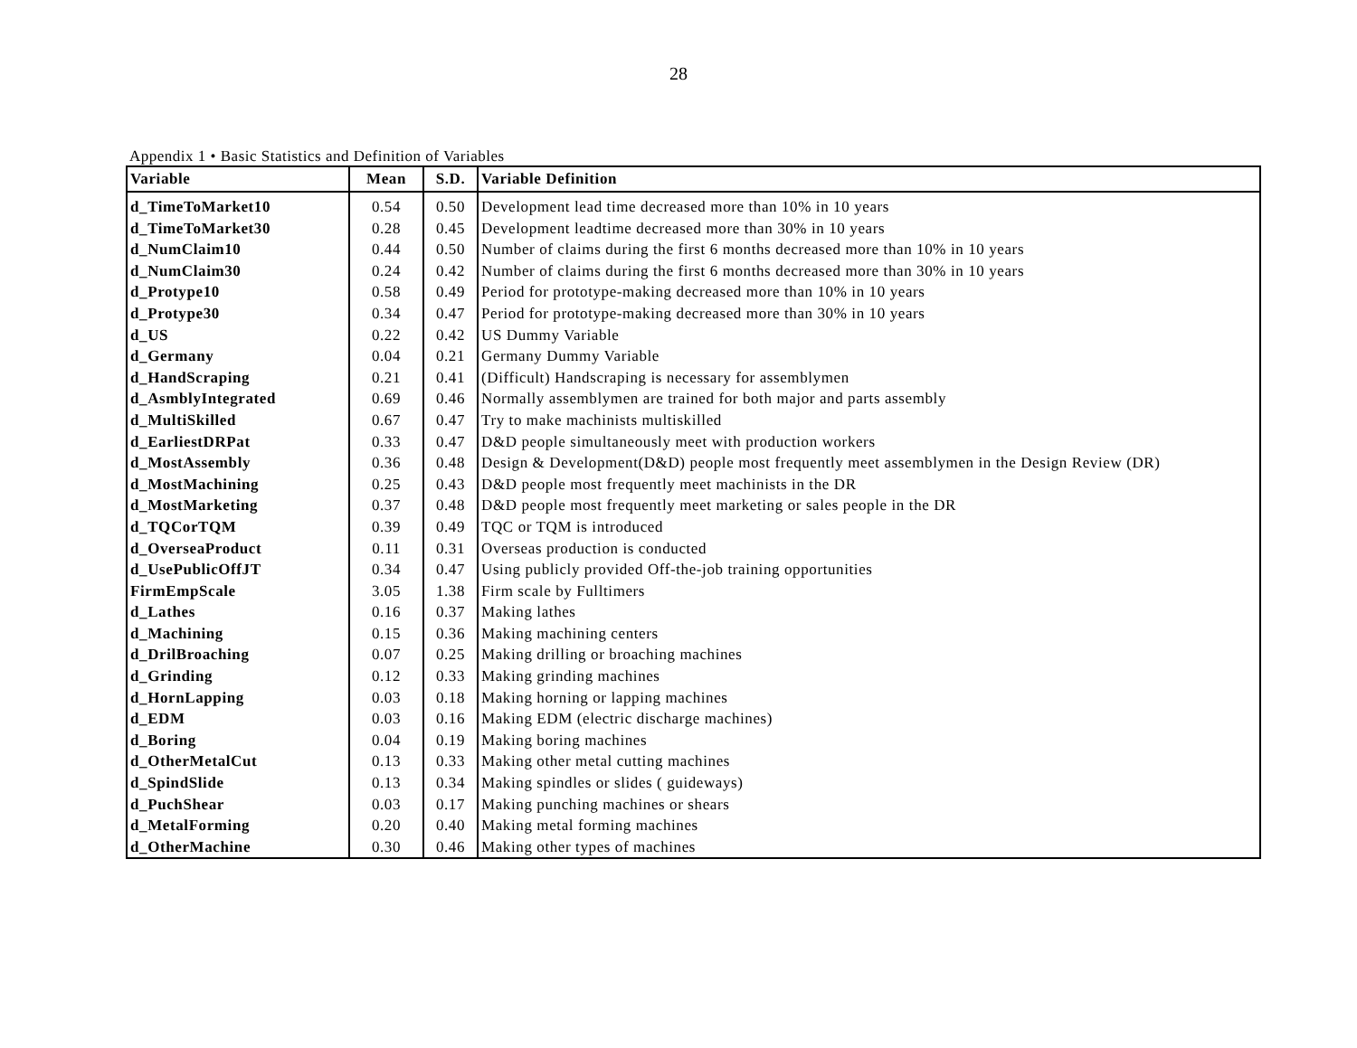28
Appendix 1 • Basic Statistics and Definition of Variables
| Variable | Mean | S.D. | Variable Definition |
| --- | --- | --- | --- |
| d_TimeToMarket10 | 0.54 | 0.50 | Development lead time decreased more than 10% in 10 years |
| d_TimeToMarket30 | 0.28 | 0.45 | Development leadtime decreased more than 30% in 10 years |
| d_NumClaim10 | 0.44 | 0.50 | Number of claims during the first 6 months decreased more than 10% in 10 years |
| d_NumClaim30 | 0.24 | 0.42 | Number of claims during the first 6 months decreased more than 30% in 10 years |
| d_Protype10 | 0.58 | 0.49 | Period for prototype-making decreased more than 10% in 10 years |
| d_Protype30 | 0.34 | 0.47 | Period for prototype-making decreased more than 30% in 10 years |
| d_US | 0.22 | 0.42 | US Dummy Variable |
| d_Germany | 0.04 | 0.21 | Germany Dummy Variable |
| d_HandScraping | 0.21 | 0.41 | (Difficult) Handscraping is necessary for assemblymen |
| d_AsmblyIntegrated | 0.69 | 0.46 | Normally assemblymen are trained for both major and parts assembly |
| d_MultiSkilled | 0.67 | 0.47 | Try to make machinists multiskilled |
| d_EarliestDRPat | 0.33 | 0.47 | D&D people simultaneously meet with production workers |
| d_MostAssembly | 0.36 | 0.48 | Design & Development(D&D) people most frequently meet assemblymen in the Design Review (DR) |
| d_MostMachining | 0.25 | 0.43 | D&D people most frequently meet machinists in the DR |
| d_MostMarketing | 0.37 | 0.48 | D&D people most frequently meet marketing or sales people in the DR |
| d_TQCorTQM | 0.39 | 0.49 | TQC or TQM is introduced |
| d_OverseaProduct | 0.11 | 0.31 | Overseas production is conducted |
| d_UsePublicOffJT | 0.34 | 0.47 | Using publicly provided Off-the-job training opportunities |
| FirmEmpScale | 3.05 | 1.38 | Firm scale by Fulltimers |
| d_Lathes | 0.16 | 0.37 | Making lathes |
| d_Machining | 0.15 | 0.36 | Making machining centers |
| d_DrilBroaching | 0.07 | 0.25 | Making drilling or broaching machines |
| d_Grinding | 0.12 | 0.33 | Making grinding machines |
| d_HornLapping | 0.03 | 0.18 | Making horning or lapping machines |
| d_EDM | 0.03 | 0.16 | Making EDM (electric discharge machines) |
| d_Boring | 0.04 | 0.19 | Making boring machines |
| d_OtherMetalCut | 0.13 | 0.33 | Making other metal cutting machines |
| d_SpindSlide | 0.13 | 0.34 | Making spindles or slides ( guideways) |
| d_PuchShear | 0.03 | 0.17 | Making punching machines or shears |
| d_MetalForming | 0.20 | 0.40 | Making metal forming machines |
| d_OtherMachine | 0.30 | 0.46 | Making other types of machines |